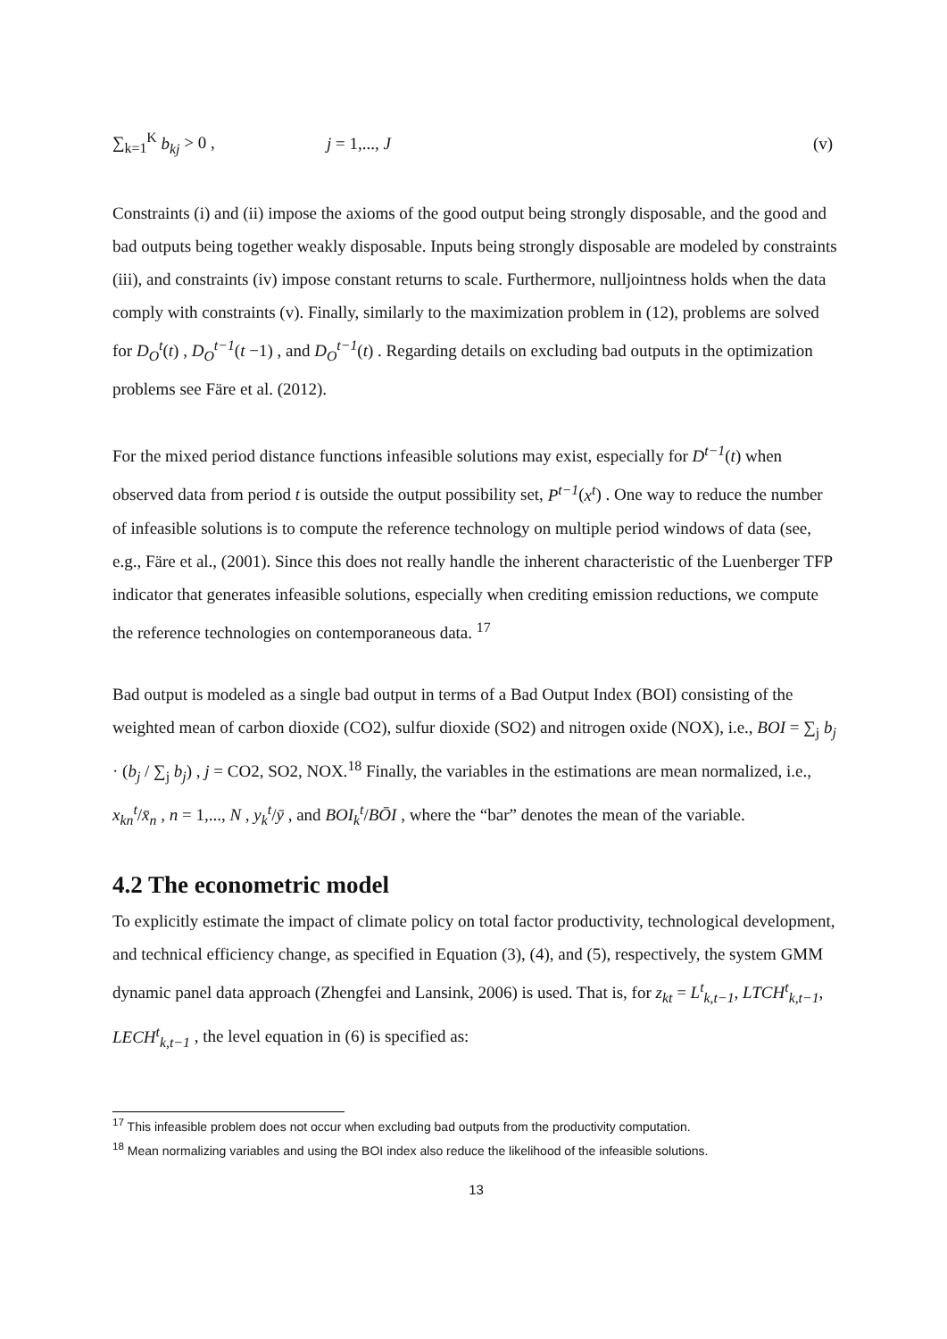∑<sub>k=1</sub><sup>K</sup> b<sub>kj</sub> > 0 , j = 1,..., J (v)
Constraints (i) and (ii) impose the axioms of the good output being strongly disposable, and the good and bad outputs being together weakly disposable. Inputs being strongly disposable are modeled by constraints (iii), and constraints (iv) impose constant returns to scale. Furthermore, nulljointness holds when the data comply with constraints (v). Finally, similarly to the maximization problem in (12), problems are solved for D<sub>O</sub><sup>t</sup>(t) , D<sub>O</sub><sup>t−1</sup>(t −1) , and D<sub>O</sub><sup>t−1</sup>(t) . Regarding details on excluding bad outputs in the optimization problems see Färe et al. (2012).
For the mixed period distance functions infeasible solutions may exist, especially for D<sup>t−1</sup>(t) when observed data from period t is outside the output possibility set, P<sup>t−1</sup>(x<sup>t</sup>) . One way to reduce the number of infeasible solutions is to compute the reference technology on multiple period windows of data (see, e.g., Färe et al., (2001). Since this does not really handle the inherent characteristic of the Luenberger TFP indicator that generates infeasible solutions, especially when crediting emission reductions, we compute the reference technologies on contemporaneous data. <sup>17</sup>
Bad output is modeled as a single bad output in terms of a Bad Output Index (BOI) consisting of the weighted mean of carbon dioxide (CO2), sulfur dioxide (SO2) and nitrogen oxide (NOX), i.e., BOI = ∑<sub>j</sub> b<sub>j</sub> · (b<sub>j</sub> / ∑<sub>j</sub> b<sub>j</sub>) , j = CO2, SO2, NOX.<sup>18</sup> Finally, the variables in the estimations are mean normalized, i.e., x<sub>kn</sub><sup>t</sup>/x̄<sub>n</sub> , n = 1,..., N , y<sub>k</sub><sup>t</sup>/ȳ , and BOI<sub>k</sub><sup>t</sup>/BŌI , where the “bar” denotes the mean of the variable.
4.2 The econometric model
To explicitly estimate the impact of climate policy on total factor productivity, technological development, and technical efficiency change, as specified in Equation (3), (4), and (5), respectively, the system GMM dynamic panel data approach (Zhengfei and Lansink, 2006) is used. That is, for z<sub>kt</sub> = L<sup>t</sup><sub>k,t−1</sub>, LTCH<sup>t</sup><sub>k,t−1</sub>, LECH<sup>t</sup><sub>k,t−1</sub> , the level equation in (6) is specified as:
<sup>17</sup> This infeasible problem does not occur when excluding bad outputs from the productivity computation.
<sup>18</sup> Mean normalizing variables and using the BOI index also reduce the likelihood of the infeasible solutions.
13